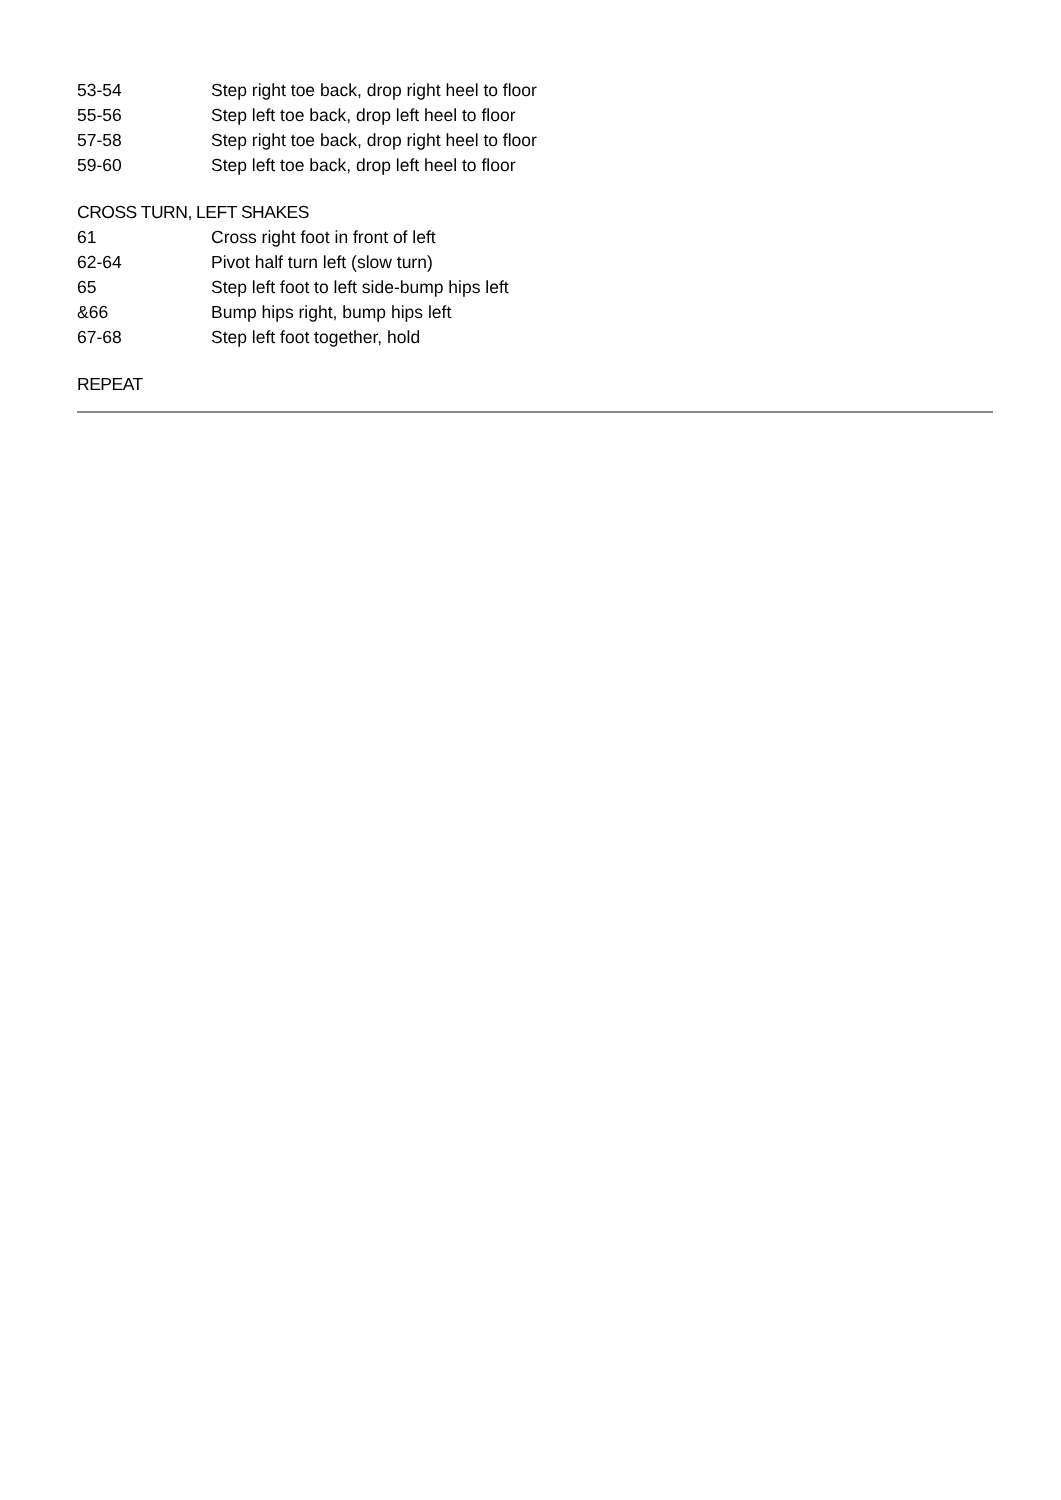53-54 Step right toe back, drop right heel to floor
55-56 Step left toe back, drop left heel to floor
57-58 Step right toe back, drop right heel to floor
59-60 Step left toe back, drop left heel to floor
CROSS TURN, LEFT SHAKES
61 Cross right foot in front of left
62-64 Pivot half turn left (slow turn)
65 Step left foot to left side-bump hips left
&66 Bump hips right, bump hips left
67-68 Step left foot together, hold
REPEAT